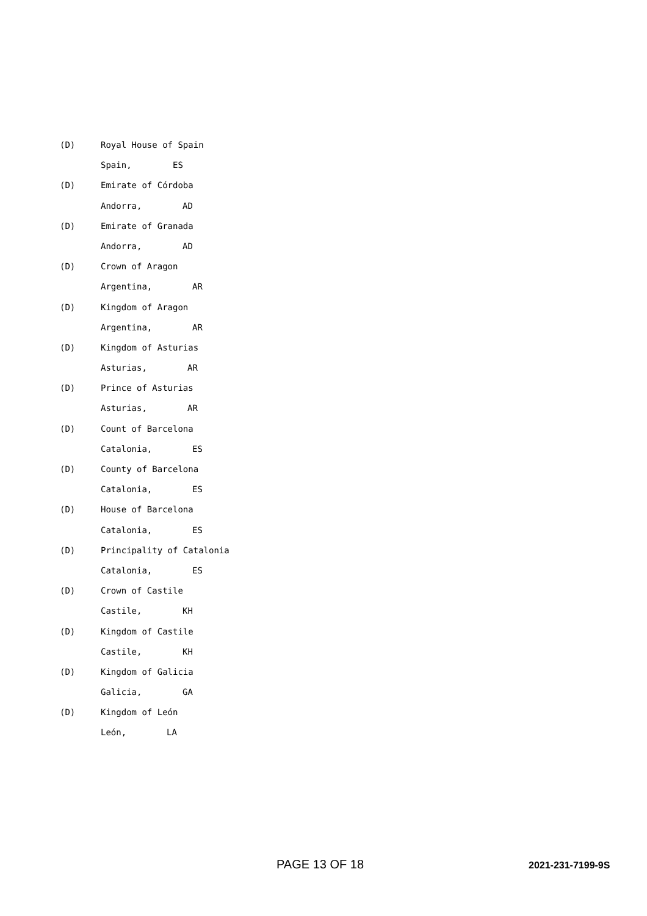(D) Royal House of Spain
Spain, ES
(D) Emirate of Córdoba
Andorra, AD
(D) Emirate of Granada
Andorra, AD
(D) Crown of Aragon
Argentina, AR
(D) Kingdom of Aragon
Argentina, AR
(D) Kingdom of Asturias
Asturias, AR
(D) Prince of Asturias
Asturias, AR
(D) Count of Barcelona
Catalonia, ES
(D) County of Barcelona
Catalonia, ES
(D) House of Barcelona
Catalonia, ES
(D) Principality of Catalonia
Catalonia, ES
(D) Crown of Castile
Castile, KH
(D) Kingdom of Castile
Castile, KH
(D) Kingdom of Galicia
Galicia, GA
(D) Kingdom of León
León, LA
PAGE 13 OF 18 2021-231-7199-9S